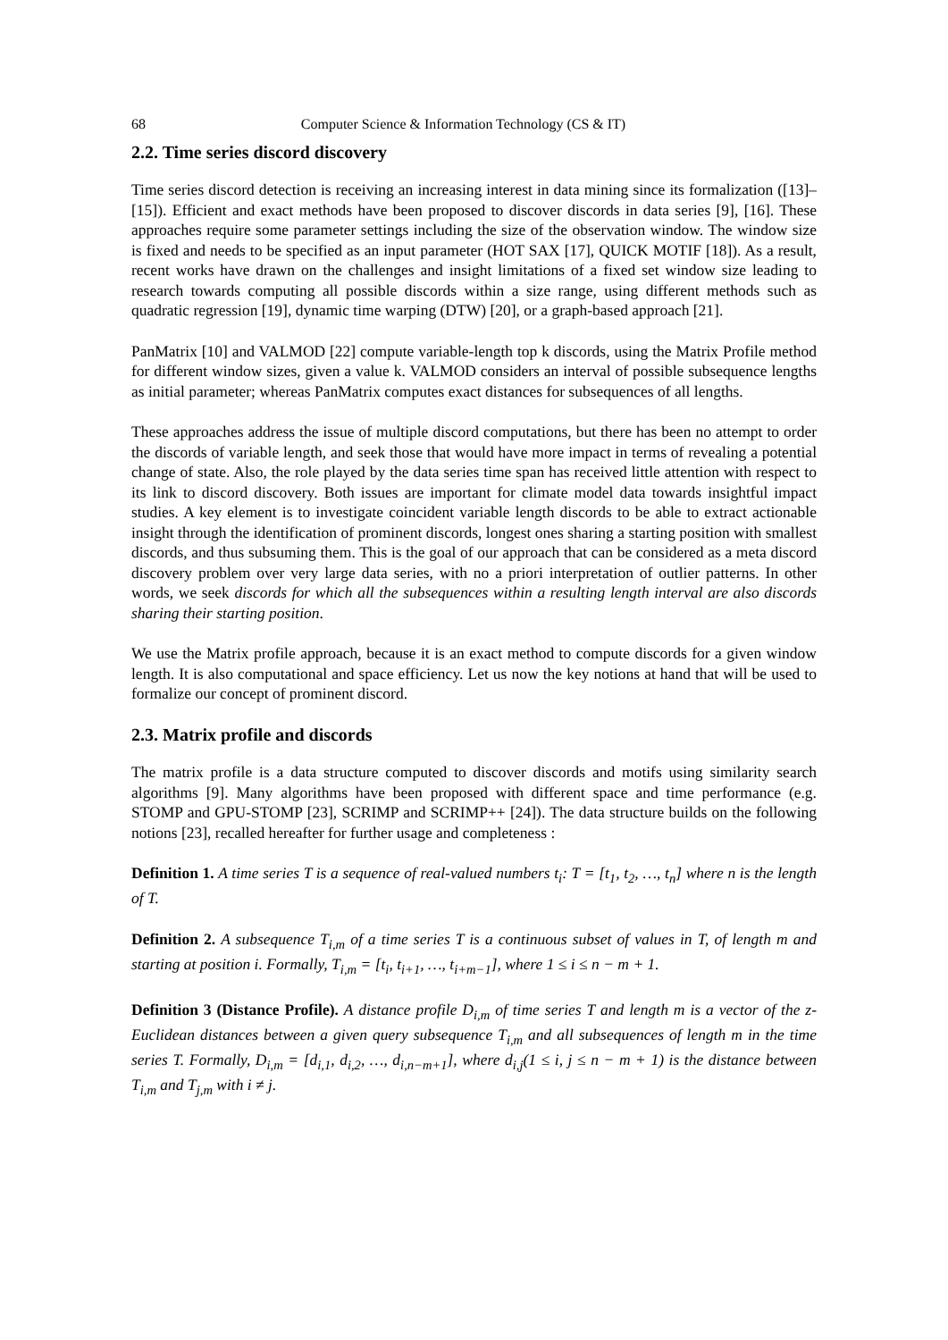68 Computer Science & Information Technology (CS & IT)
2.2. Time series discord discovery
Time series discord detection is receiving an increasing interest in data mining since its formalization ([13]–[15]). Efficient and exact methods have been proposed to discover discords in data series [9], [16]. These approaches require some parameter settings including the size of the observation window. The window size is fixed and needs to be specified as an input parameter (HOT SAX [17], QUICK MOTIF [18]). As a result, recent works have drawn on the challenges and insight limitations of a fixed set window size leading to research towards computing all possible discords within a size range, using different methods such as quadratic regression [19], dynamic time warping (DTW) [20], or a graph-based approach [21].
PanMatrix [10] and VALMOD [22] compute variable-length top k discords, using the Matrix Profile method for different window sizes, given a value k. VALMOD considers an interval of possible subsequence lengths as initial parameter; whereas PanMatrix computes exact distances for subsequences of all lengths.
These approaches address the issue of multiple discord computations, but there has been no attempt to order the discords of variable length, and seek those that would have more impact in terms of revealing a potential change of state. Also, the role played by the data series time span has received little attention with respect to its link to discord discovery. Both issues are important for climate model data towards insightful impact studies. A key element is to investigate coincident variable length discords to be able to extract actionable insight through the identification of prominent discords, longest ones sharing a starting position with smallest discords, and thus subsuming them. This is the goal of our approach that can be considered as a meta discord discovery problem over very large data series, with no a priori interpretation of outlier patterns. In other words, we seek discords for which all the subsequences within a resulting length interval are also discords sharing their starting position.
We use the Matrix profile approach, because it is an exact method to compute discords for a given window length. It is also computational and space efficiency. Let us now the key notions at hand that will be used to formalize our concept of prominent discord.
2.3. Matrix profile and discords
The matrix profile is a data structure computed to discover discords and motifs using similarity search algorithms [9]. Many algorithms have been proposed with different space and time performance (e.g. STOMP and GPU-STOMP [23], SCRIMP and SCRIMP++ [24]). The data structure builds on the following notions [23], recalled hereafter for further usage and completeness :
Definition 1. A time series T is a sequence of real-valued numbers t<sub>i</sub>: T = [t<sub>1</sub>, t<sub>2</sub>, …, t<sub>n</sub>] where n is the length of T.
Definition 2. A subsequence T<sub>i,m</sub> of a time series T is a continuous subset of values in T, of length m and starting at position i. Formally, T<sub>i,m</sub> = [t<sub>i</sub>, t<sub>i+1</sub>, …, t<sub>i+m−1</sub>], where 1 ≤ i ≤ n − m + 1.
Definition 3 (Distance Profile). A distance profile D<sub>i,m</sub> of time series T and length m is a vector of the z-Euclidean distances between a given query subsequence T<sub>i,m</sub> and all subsequences of length m in the time series T. Formally, D<sub>i,m</sub> = [d<sub>i,1</sub>, d<sub>i,2</sub>, …, d<sub>i,n−m+1</sub>], where d<sub>i,j</sub>(1 ≤ i, j ≤ n − m + 1) is the distance between T<sub>i,m</sub> and T<sub>j,m</sub> with i ≠ j.